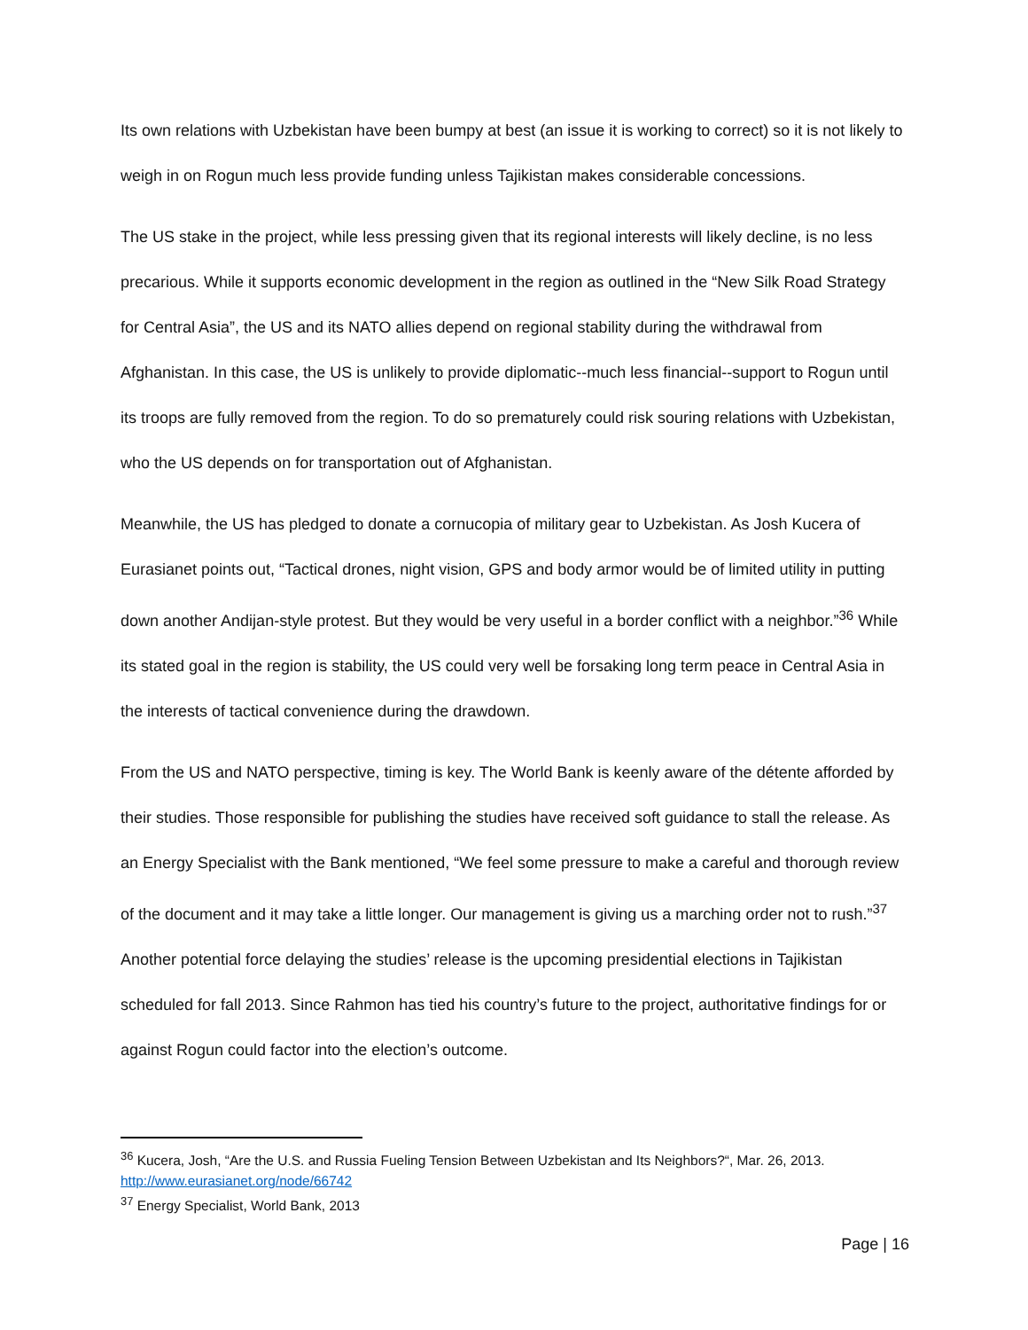Its own relations with Uzbekistan have been bumpy at best (an issue it is working to correct) so it is not likely to weigh in on Rogun much less provide funding unless Tajikistan makes considerable concessions.
The US stake in the project, while less pressing given that its regional interests will likely decline, is no less precarious. While it supports economic development in the region as outlined in the “New Silk Road Strategy for Central Asia”, the US and its NATO allies depend on regional stability during the withdrawal from Afghanistan. In this case, the US is unlikely to provide diplomatic--much less financial--support to Rogun until its troops are fully removed from the region. To do so prematurely could risk souring relations with Uzbekistan, who the US depends on for transportation out of Afghanistan.
Meanwhile, the US has pledged to donate a cornucopia of military gear to Uzbekistan. As Josh Kucera of Eurasianet points out, “Tactical drones, night vision, GPS and body armor would be of limited utility in putting down another Andijan-style protest. But they would be very useful in a border conflict with a neighbor.”<sup>36</sup> While its stated goal in the region is stability, the US could very well be forsaking long term peace in Central Asia in the interests of tactical convenience during the drawdown.
From the US and NATO perspective, timing is key. The World Bank is keenly aware of the détente afforded by their studies. Those responsible for publishing the studies have received soft guidance to stall the release. As an Energy Specialist with the Bank mentioned, “We feel some pressure to make a careful and thorough review of the document and it may take a little longer. Our management is giving us a marching order not to rush.”<sup>37</sup> Another potential force delaying the studies’ release is the upcoming presidential elections in Tajikistan scheduled for fall 2013. Since Rahmon has tied his country’s future to the project, authoritative findings for or against Rogun could factor into the election’s outcome.
<sup>36</sup> Kucera, Josh, “Are the U.S. and Russia Fueling Tension Between Uzbekistan and Its Neighbors?“, Mar. 26, 2013. http://www.eurasianet.org/node/66742
<sup>37</sup> Energy Specialist, World Bank, 2013
Page | 16